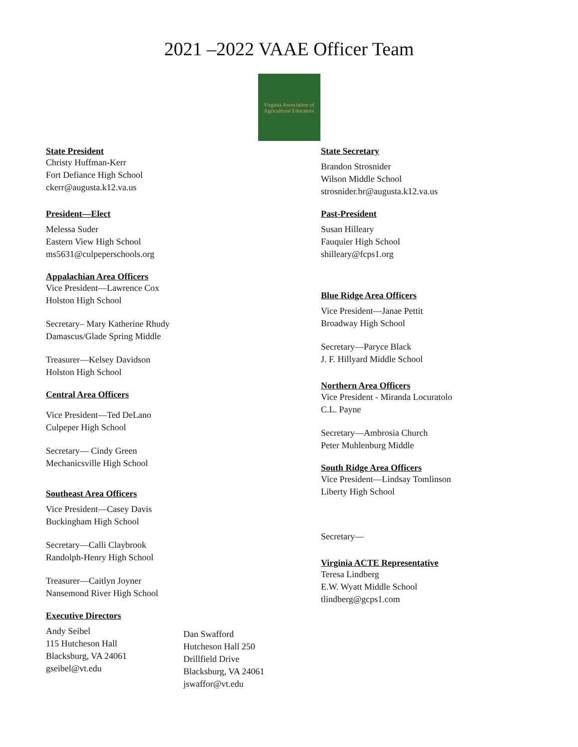2021 –2022 VAAE Officer Team
Virginia Association of Agricultural Educators
State President
Christy Huffman-Kerr
Fort Defiance High School
ckerr@augusta.k12.va.us
President—Elect
Melessa Suder
Eastern View High School
ms5631@culpeperschools.org
Appalachian Area Officers
Vice President—Lawrence Cox
Holston High School
Secretary– Mary Katherine Rhudy
Damascus/Glade Spring Middle
Treasurer—Kelsey Davidson
Holston High School
Central Area Officers
Vice President—Ted DeLano
Culpeper High School
Secretary— Cindy Green
Mechanicsville High School
Southeast Area Officers
Vice President—Casey Davis
Buckingham High School
Secretary—Calli Claybrook
Randolph-Henry High School
Treasurer—Caitlyn Joyner
Nansemond River High School
Executive Directors
Andy Seibel
115 Hutcheson Hall
Blacksburg, VA 24061
gseibel@vt.edu
Dan Swafford
Hutcheson Hall 250
Drillfield Drive
Blacksburg, VA 24061
jswaffor@vt.edu
State Secretary
Brandon Strosnider
Wilson Middle School
strosnider.br@augusta.k12.va.us
Past-President
Susan Hilleary
Fauquier High School
shilleary@fcps1.org
Blue Ridge Area Officers
Vice President—Janae Pettit
Broadway High School
Secretary—Paryce Black
J. F. Hillyard Middle School
Northern Area Officers
Vice President - Miranda Locuratolo
C.L. Payne
Secretary—Ambrosia Church
Peter Muhlenburg Middle
South Ridge Area Officers
Vice President—Lindsay Tomlinson
Liberty High School
Secretary—
Virginia ACTE Representative
Teresa Lindberg
E.W. Wyatt Middle School
tlindberg@gcps1.com